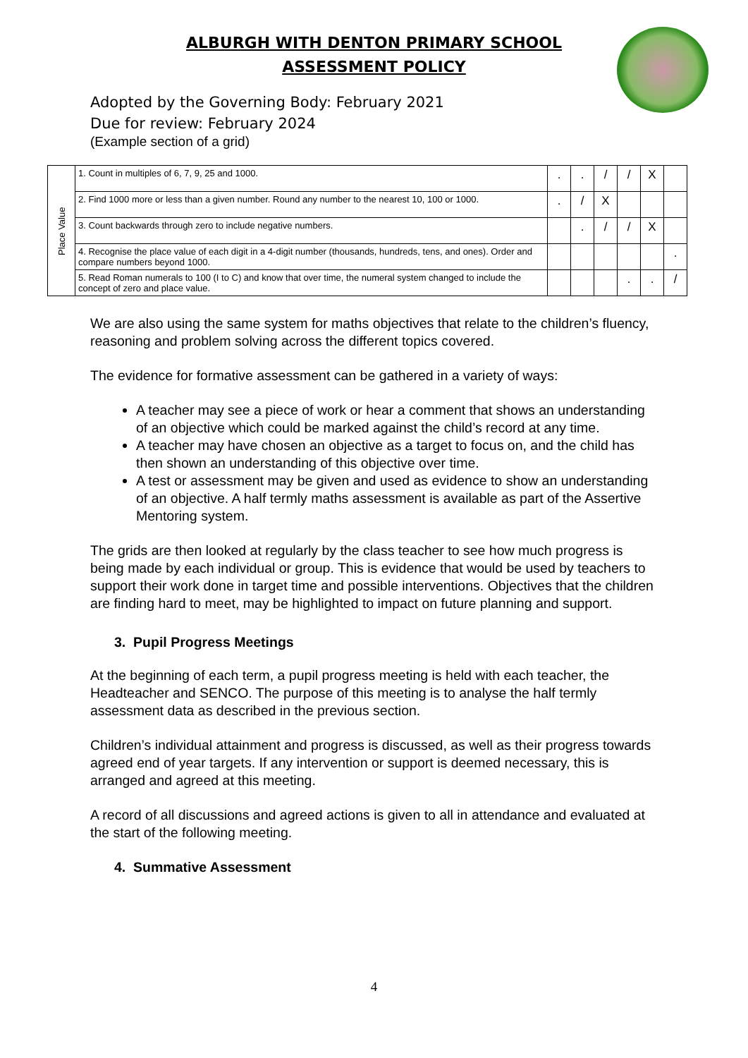ALBURGH WITH DENTON PRIMARY SCHOOL
ASSESSMENT POLICY
Adopted by the Governing Body: February 2021
Due for review: February 2024
(Example section of a grid)
| Place Value | 1. Count in multiples of 6, 7, 9, 25 and 1000. | . | . | / | / | X | |
| | 2. Find 1000 more or less than a given number. Round any number to the nearest 10, 100 or 1000. | . | / | X | | | |
| | 3. Count backwards through zero to include negative numbers. | | . | / | / | X | |
| | 4. Recognise the place value of each digit in a 4-digit number (thousands, hundreds, tens, and ones). Order and compare numbers beyond 1000. | | | | | | . |
| | 5. Read Roman numerals to 100 (I to C) and know that over time, the numeral system changed to include the concept of zero and place value. | | | | . | . | / |
We are also using the same system for maths objectives that relate to the children’s fluency, reasoning and problem solving across the different topics covered.
The evidence for formative assessment can be gathered in a variety of ways:
A teacher may see a piece of work or hear a comment that shows an understanding of an objective which could be marked against the child’s record at any time.
A teacher may have chosen an objective as a target to focus on, and the child has then shown an understanding of this objective over time.
A test or assessment may be given and used as evidence to show an understanding of an objective. A half termly maths assessment is available as part of the Assertive Mentoring system.
The grids are then looked at regularly by the class teacher to see how much progress is being made by each individual or group. This is evidence that would be used by teachers to support their work done in target time and possible interventions. Objectives that the children are finding hard to meet, may be highlighted to impact on future planning and support.
3. Pupil Progress Meetings
At the beginning of each term, a pupil progress meeting is held with each teacher, the Headteacher and SENCO. The purpose of this meeting is to analyse the half termly assessment data as described in the previous section.
Children’s individual attainment and progress is discussed, as well as their progress towards agreed end of year targets. If any intervention or support is deemed necessary, this is arranged and agreed at this meeting.
A record of all discussions and agreed actions is given to all in attendance and evaluated at the start of the following meeting.
4. Summative Assessment
4